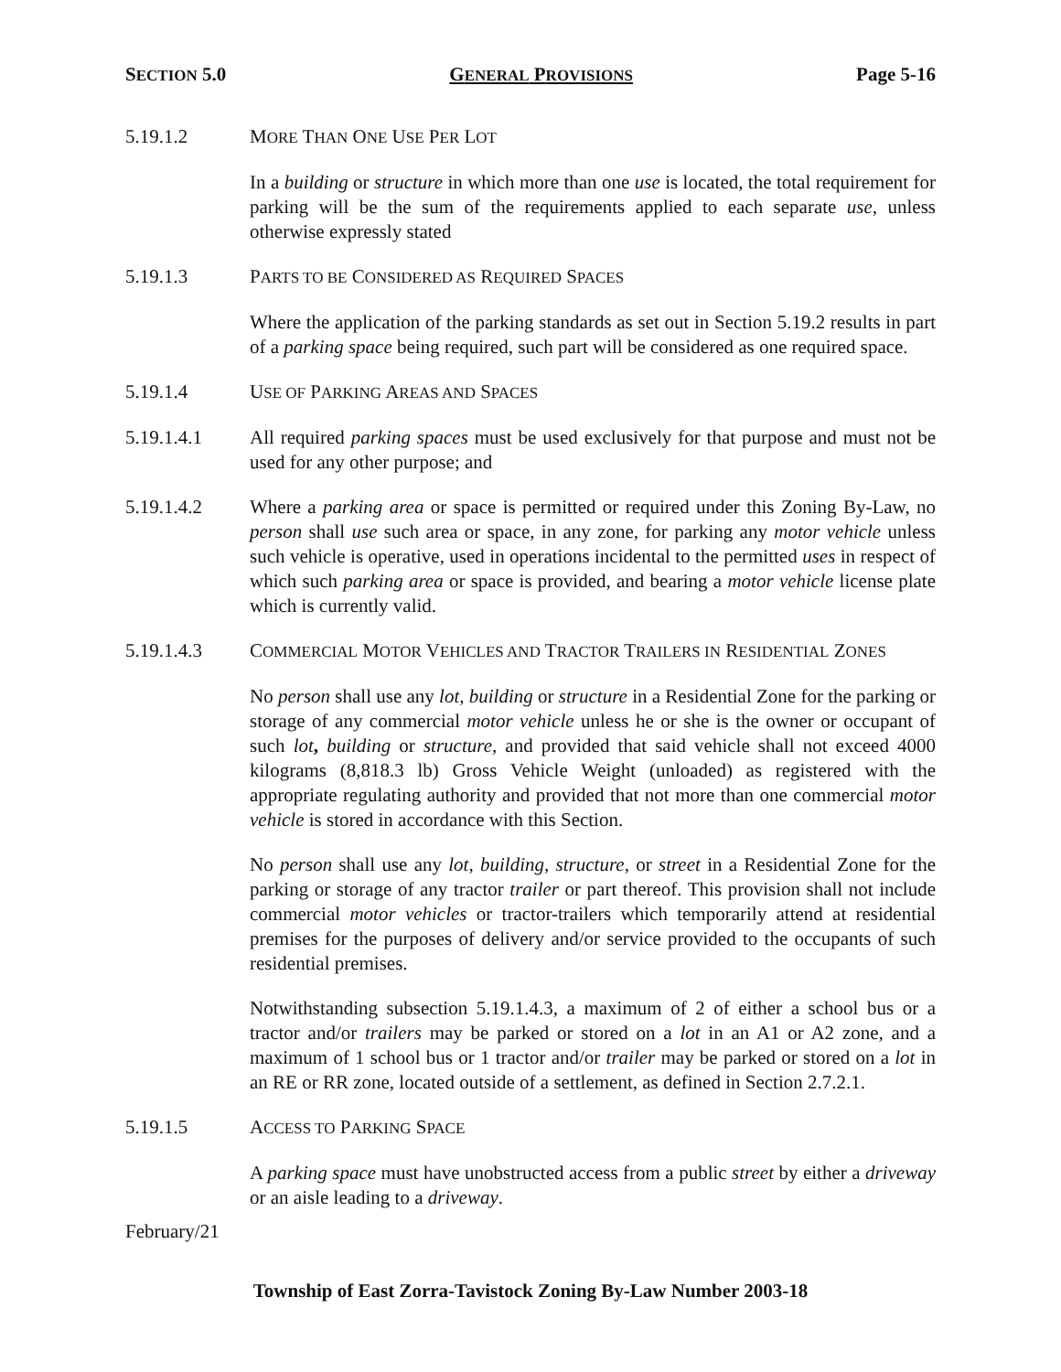SECTION 5.0 GENERAL PROVISIONS Page 5-16
5.19.1.2 MORE THAN ONE USE PER LOT
In a building or structure in which more than one use is located, the total requirement for parking will be the sum of the requirements applied to each separate use, unless otherwise expressly stated
5.19.1.3 PARTS TO BE CONSIDERED AS REQUIRED SPACES
Where the application of the parking standards as set out in Section 5.19.2 results in part of a parking space being required, such part will be considered as one required space.
5.19.1.4 USE OF PARKING AREAS AND SPACES
5.19.1.4.1 All required parking spaces must be used exclusively for that purpose and must not be used for any other purpose; and
5.19.1.4.2 Where a parking area or space is permitted or required under this Zoning By-Law, no person shall use such area or space, in any zone, for parking any motor vehicle unless such vehicle is operative, used in operations incidental to the permitted uses in respect of which such parking area or space is provided, and bearing a motor vehicle license plate which is currently valid.
5.19.1.4.3 COMMERCIAL MOTOR VEHICLES AND TRACTOR TRAILERS IN RESIDENTIAL ZONES
No person shall use any lot, building or structure in a Residential Zone for the parking or storage of any commercial motor vehicle unless he or she is the owner or occupant of such lot, building or structure, and provided that said vehicle shall not exceed 4000 kilograms (8,818.3 lb) Gross Vehicle Weight (unloaded) as registered with the appropriate regulating authority and provided that not more than one commercial motor vehicle is stored in accordance with this Section.
No person shall use any lot, building, structure, or street in a Residential Zone for the parking or storage of any tractor trailer or part thereof. This provision shall not include commercial motor vehicles or tractor-trailers which temporarily attend at residential premises for the purposes of delivery and/or service provided to the occupants of such residential premises.
Notwithstanding subsection 5.19.1.4.3, a maximum of 2 of either a school bus or a tractor and/or trailers may be parked or stored on a lot in an A1 or A2 zone, and a maximum of 1 school bus or 1 tractor and/or trailer may be parked or stored on a lot in an RE or RR zone, located outside of a settlement, as defined in Section 2.7.2.1.
5.19.1.5 ACCESS TO PARKING SPACE
A parking space must have unobstructed access from a public street by either a driveway or an aisle leading to a driveway.
February/21
Township of East Zorra-Tavistock Zoning By-Law Number 2003-18